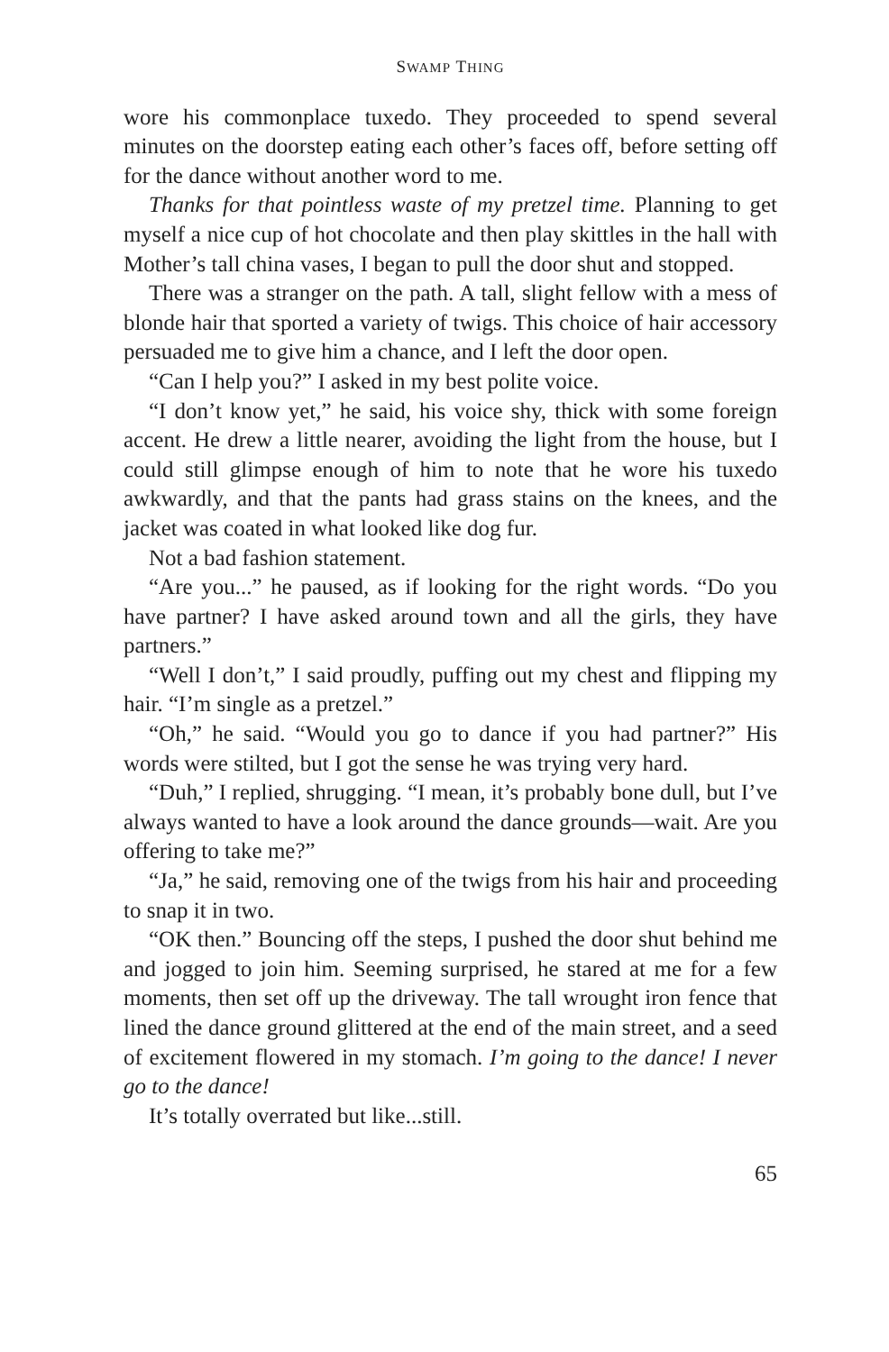SWAMP THING
wore his commonplace tuxedo. They proceeded to spend several minutes on the doorstep eating each other’s faces off, before setting off for the dance without another word to me.
Thanks for that pointless waste of my pretzel time. Planning to get myself a nice cup of hot chocolate and then play skittles in the hall with Mother’s tall china vases, I began to pull the door shut and stopped.
There was a stranger on the path. A tall, slight fellow with a mess of blonde hair that sported a variety of twigs. This choice of hair accessory persuaded me to give him a chance, and I left the door open.
“Can I help you?” I asked in my best polite voice.
“I don’t know yet,” he said, his voice shy, thick with some foreign accent. He drew a little nearer, avoiding the light from the house, but I could still glimpse enough of him to note that he wore his tuxedo awkwardly, and that the pants had grass stains on the knees, and the jacket was coated in what looked like dog fur.
Not a bad fashion statement.
“Are you...” he paused, as if looking for the right words. “Do you have partner? I have asked around town and all the girls, they have partners.”
“Well I don’t,” I said proudly, puffing out my chest and flipping my hair. “I’m single as a pretzel.”
“Oh,” he said. “Would you go to dance if you had partner?” His words were stilted, but I got the sense he was trying very hard.
“Duh,” I replied, shrugging. “I mean, it’s probably bone dull, but I’ve always wanted to have a look around the dance grounds—wait. Are you offering to take me?”
“Ja,” he said, removing one of the twigs from his hair and proceeding to snap it in two.
“OK then.” Bouncing off the steps, I pushed the door shut behind me and jogged to join him. Seeming surprised, he stared at me for a few moments, then set off up the driveway. The tall wrought iron fence that lined the dance ground glittered at the end of the main street, and a seed of excitement flowered in my stomach. I’m going to the dance! I never go to the dance!
It’s totally overrated but like...still.
65